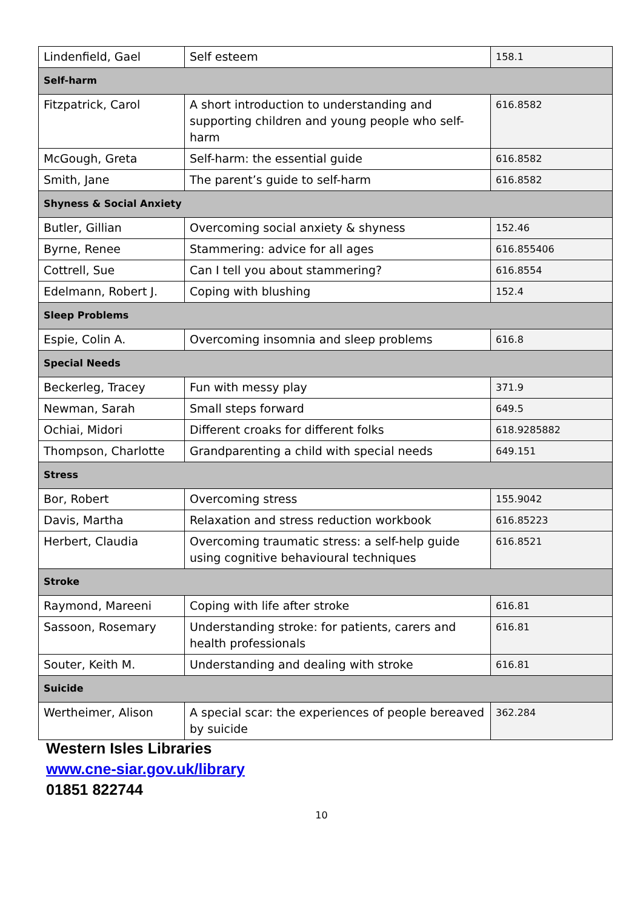| Lindenfield, Gael | Self esteem | 158.1 |
| Self-harm | | |
| Fitzpatrick, Carol | A short introduction to understanding and supporting children and young people who self-harm | 616.8582 |
| McGough, Greta | Self-harm: the essential guide | 616.8582 |
| Smith, Jane | The parent’s guide to self-harm | 616.8582 |
| Shyness & Social Anxiety | | |
| Butler, Gillian | Overcoming social anxiety & shyness | 152.46 |
| Byrne, Renee | Stammering: advice for all ages | 616.855406 |
| Cottrell, Sue | Can I tell you about stammering? | 616.8554 |
| Edelmann, Robert J. | Coping with blushing | 152.4 |
| Sleep Problems | | |
| Espie, Colin A. | Overcoming insomnia and sleep problems | 616.8 |
| Special Needs | | |
| Beckerleg, Tracey | Fun with messy play | 371.9 |
| Newman, Sarah | Small steps forward | 649.5 |
| Ochiai, Midori | Different croaks for different folks | 618.9285882 |
| Thompson, Charlotte | Grandparenting a child with special needs | 649.151 |
| Stress | | |
| Bor, Robert | Overcoming stress | 155.9042 |
| Davis, Martha | Relaxation and stress reduction workbook | 616.85223 |
| Herbert, Claudia | Overcoming traumatic stress: a self-help guide using cognitive behavioural techniques | 616.8521 |
| Stroke | | |
| Raymond, Mareeni | Coping with life after stroke | 616.81 |
| Sassoon, Rosemary | Understanding stroke: for patients, carers and health professionals | 616.81 |
| Souter, Keith M. | Understanding and dealing with stroke | 616.81 |
| Suicide | | |
| Wertheimer, Alison | A special scar: the experiences of people bereaved by suicide | 362.284 |
Western Isles Libraries
www.cne-siar.gov.uk/library
01851 822744
10